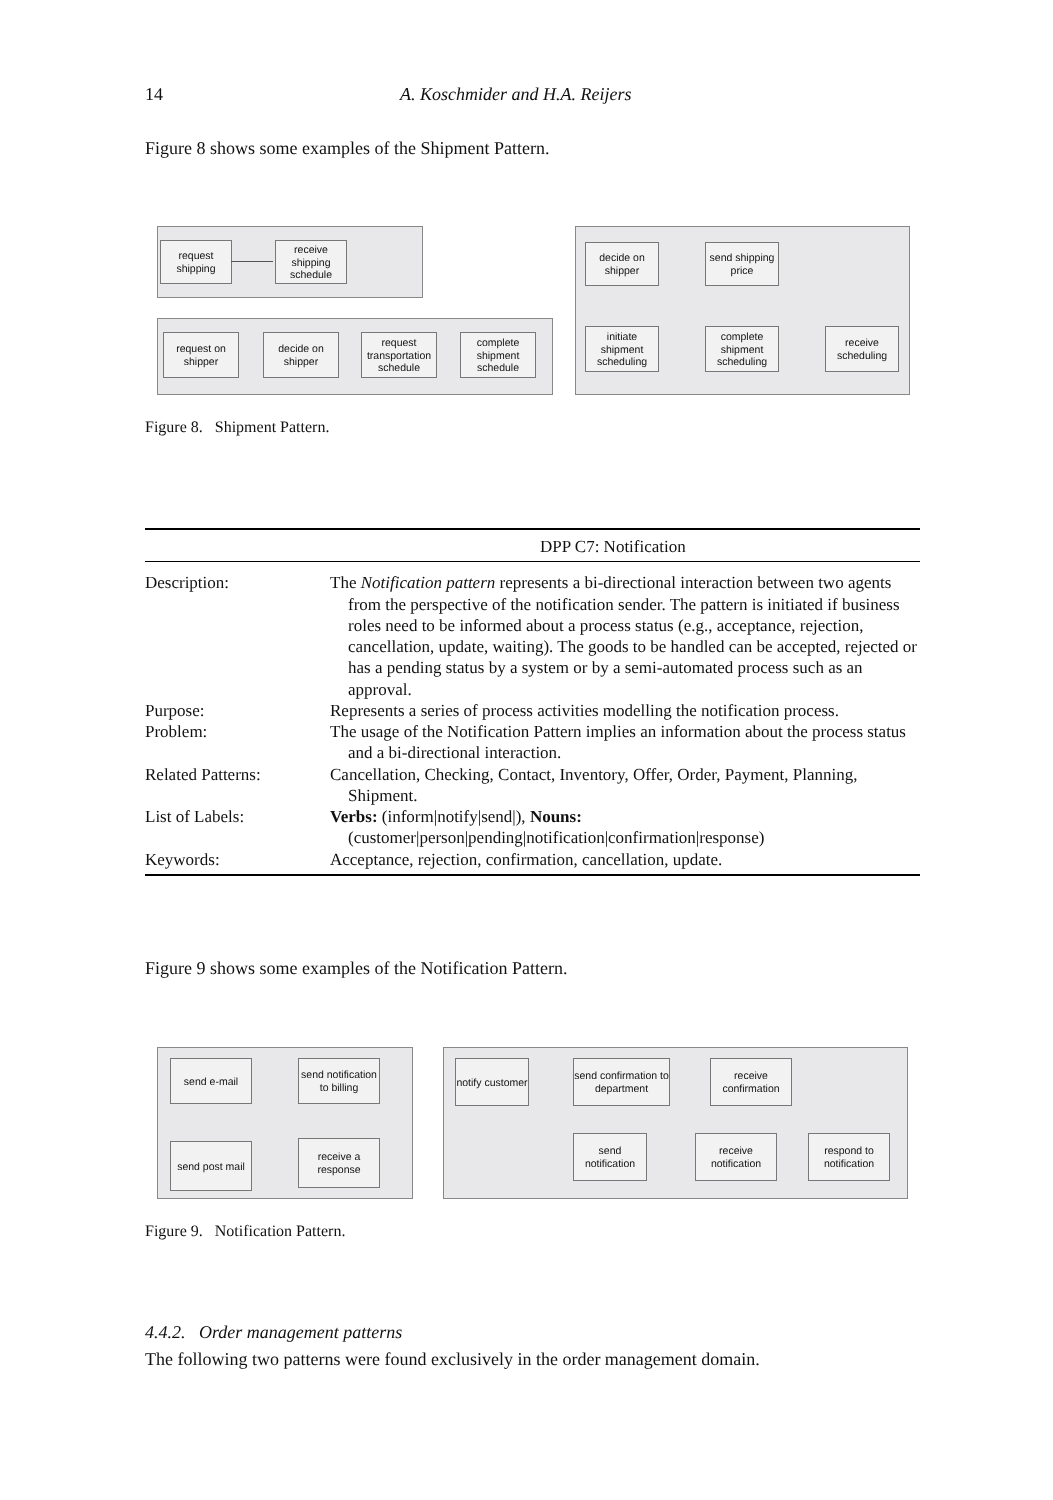14 A. Koschmider and H.A. Reijers
Figure 8 shows some examples of the Shipment Pattern.
request shipping
receive shipping schedule
request on shipper
decide on shipper
request transportation schedule
complete shipment schedule
decide on shipper
send shipping price
initiate shipment scheduling
complete shipment scheduling
receive scheduling
Figure 8. Shipment Pattern.
| DPP C7: Notification | |
| Description: | The Notification pattern represents a bi-directional interaction between two agents from the perspective of the notification sender. The pattern is initiated if business roles need to be informed about a process status (e.g., acceptance, rejection, cancellation, update, waiting). The goods to be handled can be accepted, rejected or has a pending status by a system or by a semi-automated process such as an approval. |
| Purpose: | Represents a series of process activities modelling the notification process. |
| Problem: | The usage of the Notification Pattern implies an information about the process status and a bi-directional interaction. |
| Related Patterns: | Cancellation, Checking, Contact, Inventory, Offer, Order, Payment, Planning, Shipment. |
| List of Labels: | Verbs: (inform/notify/send/), Nouns: (customer/person/pending/notification/confirmation/response) |
| Keywords: | Acceptance, rejection, confirmation, cancellation, update. |
Figure 9 shows some examples of the Notification Pattern.
send e-mail
send notification to billing
send post mail
receive a response
notify customer
send confirmation to department
receive confirmation
send notification
receive notification
respond to notification
Figure 9. Notification Pattern.
4.4.2. Order management patterns
The following two patterns were found exclusively in the order management domain.